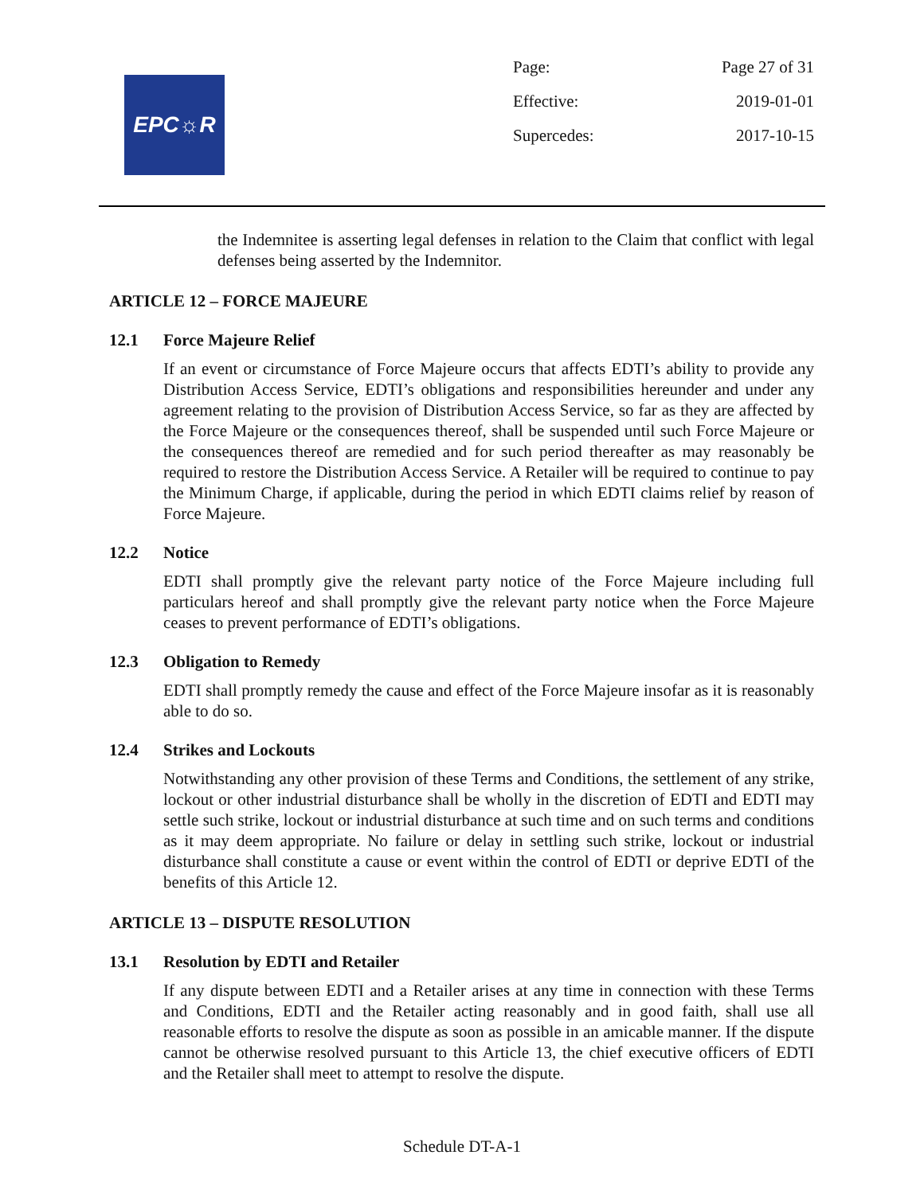EPC☼R
Page: Page 27 of 31
Effective: 2019-01-01
Supercedes: 2017-10-15
the Indemnitee is asserting legal defenses in relation to the Claim that conflict with legal defenses being asserted by the Indemnitor.
ARTICLE 12 – FORCE MAJEURE
12.1 Force Majeure Relief
If an event or circumstance of Force Majeure occurs that affects EDTI’s ability to provide any Distribution Access Service, EDTI’s obligations and responsibilities hereunder and under any agreement relating to the provision of Distribution Access Service, so far as they are affected by the Force Majeure or the consequences thereof, shall be suspended until such Force Majeure or the consequences thereof are remedied and for such period thereafter as may reasonably be required to restore the Distribution Access Service. A Retailer will be required to continue to pay the Minimum Charge, if applicable, during the period in which EDTI claims relief by reason of Force Majeure.
12.2 Notice
EDTI shall promptly give the relevant party notice of the Force Majeure including full particulars hereof and shall promptly give the relevant party notice when the Force Majeure ceases to prevent performance of EDTI’s obligations.
12.3 Obligation to Remedy
EDTI shall promptly remedy the cause and effect of the Force Majeure insofar as it is reasonably able to do so.
12.4 Strikes and Lockouts
Notwithstanding any other provision of these Terms and Conditions, the settlement of any strike, lockout or other industrial disturbance shall be wholly in the discretion of EDTI and EDTI may settle such strike, lockout or industrial disturbance at such time and on such terms and conditions as it may deem appropriate. No failure or delay in settling such strike, lockout or industrial disturbance shall constitute a cause or event within the control of EDTI or deprive EDTI of the benefits of this Article 12.
ARTICLE 13 – DISPUTE RESOLUTION
13.1 Resolution by EDTI and Retailer
If any dispute between EDTI and a Retailer arises at any time in connection with these Terms and Conditions, EDTI and the Retailer acting reasonably and in good faith, shall use all reasonable efforts to resolve the dispute as soon as possible in an amicable manner. If the dispute cannot be otherwise resolved pursuant to this Article 13, the chief executive officers of EDTI and the Retailer shall meet to attempt to resolve the dispute.
Schedule DT-A-1